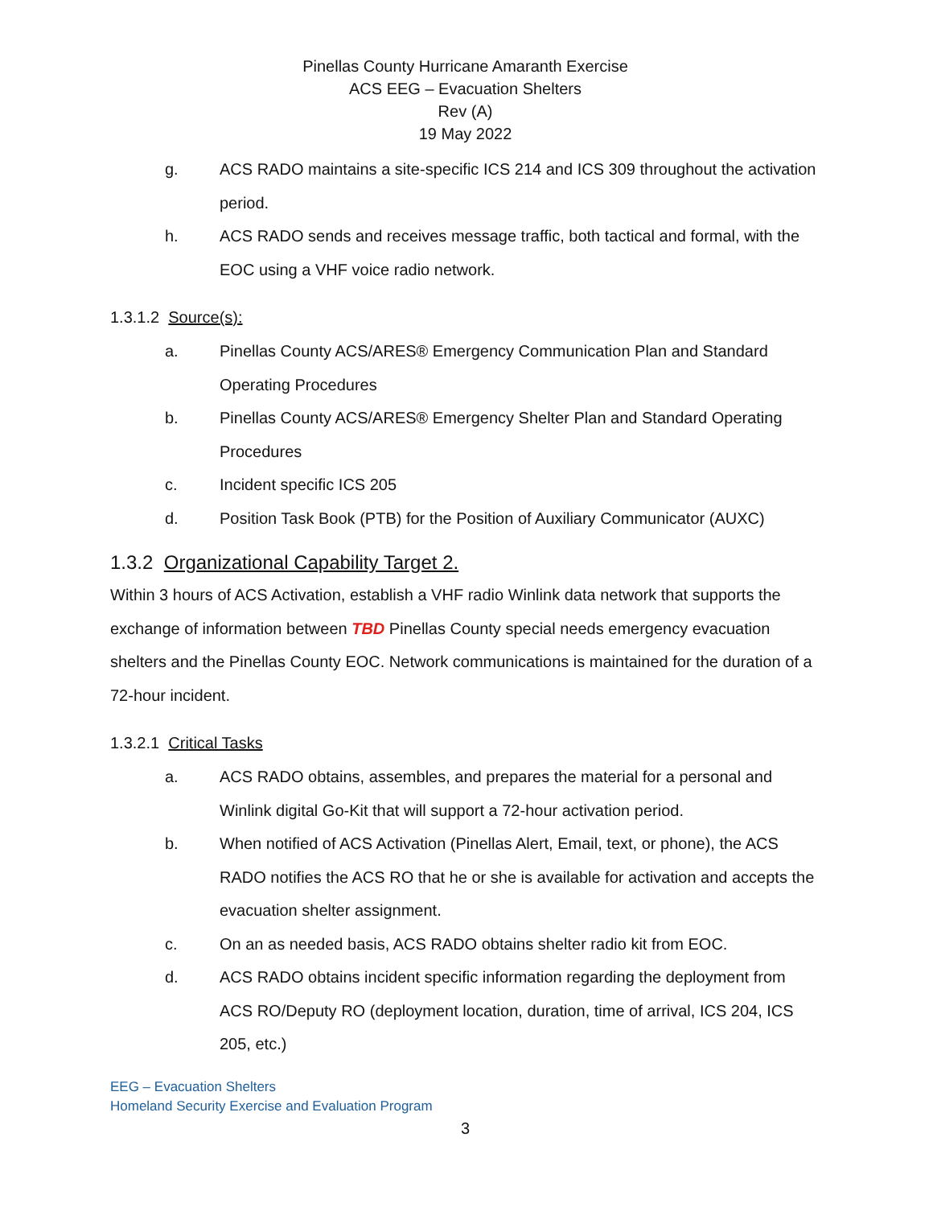Pinellas County Hurricane Amaranth Exercise
ACS EEG – Evacuation Shelters
Rev (A)
19 May 2022
g. ACS RADO maintains a site-specific ICS 214 and ICS 309 throughout the activation period.
h. ACS RADO sends and receives message traffic, both tactical and formal, with the EOC using a VHF voice radio network.
1.3.1.2 Source(s):
a. Pinellas County ACS/ARES® Emergency Communication Plan and Standard Operating Procedures
b. Pinellas County ACS/ARES® Emergency Shelter Plan and Standard Operating Procedures
c. Incident specific ICS 205
d. Position Task Book (PTB) for the Position of Auxiliary Communicator (AUXC)
1.3.2 Organizational Capability Target 2.
Within 3 hours of ACS Activation, establish a VHF radio Winlink data network that supports the exchange of information between TBD Pinellas County special needs emergency evacuation shelters and the Pinellas County EOC. Network communications is maintained for the duration of a 72-hour incident.
1.3.2.1 Critical Tasks
a. ACS RADO obtains, assembles, and prepares the material for a personal and Winlink digital Go-Kit that will support a 72-hour activation period.
b. When notified of ACS Activation (Pinellas Alert, Email, text, or phone), the ACS RADO notifies the ACS RO that he or she is available for activation and accepts the evacuation shelter assignment.
c. On an as needed basis, ACS RADO obtains shelter radio kit from EOC.
d. ACS RADO obtains incident specific information regarding the deployment from ACS RO/Deputy RO (deployment location, duration, time of arrival, ICS 204, ICS 205, etc.)
EEG – Evacuation Shelters
Homeland Security Exercise and Evaluation Program
3